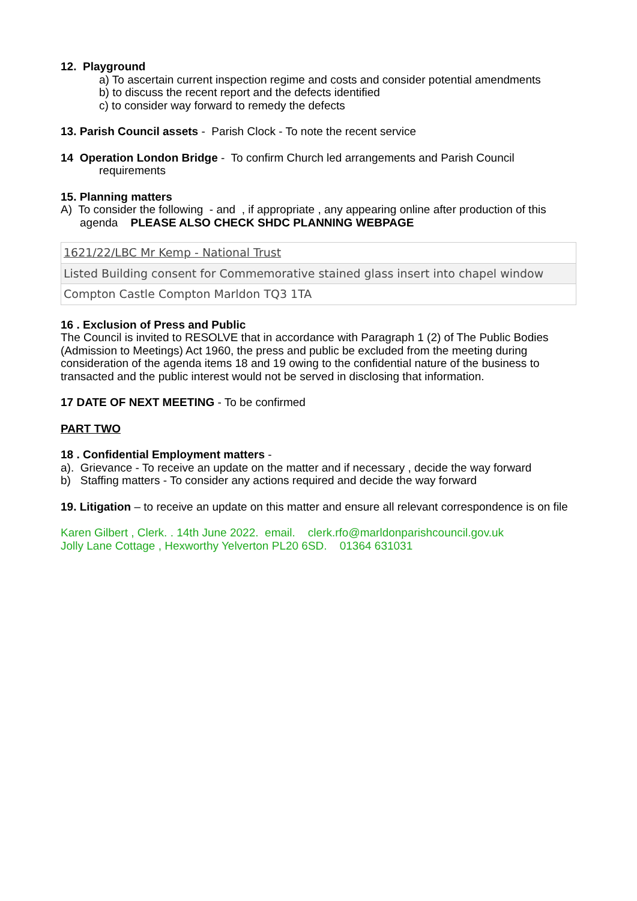12. Playground
a) To ascertain current inspection regime and costs and consider potential amendments
b) to discuss the recent report and the defects identified
c) to consider way forward to remedy the defects
13. Parish Council assets - Parish Clock - To note the recent service
14 Operation London Bridge - To confirm Church led arrangements and Parish Council
requirements
15. Planning matters
A) To consider the following - and , if appropriate , any appearing online after production of this
agenda PLEASE ALSO CHECK SHDC PLANNING WEBPAGE
| 1621/22/LBC Mr Kemp - National Trust |
| Listed Building consent for Commemorative stained glass insert into chapel window |
| Compton Castle Compton Marldon TQ3 1TA |
16 . Exclusion of Press and Public
The Council is invited to RESOLVE that in accordance with Paragraph 1 (2) of The Public Bodies (Admission to Meetings) Act 1960, the press and public be excluded from the meeting during consideration of the agenda items 18 and 19 owing to the confidential nature of the business to transacted and the public interest would not be served in disclosing that information.
17 DATE OF NEXT MEETING - To be confirmed
PART TWO
18 . Confidential Employment matters -
a). Grievance - To receive an update on the matter and if necessary , decide the way forward
b) Staffing matters - To consider any actions required and decide the way forward
19. Litigation – to receive an update on this matter and ensure all relevant correspondence is on file
Karen Gilbert , Clerk. . 14th June 2022. email. clerk.rfo@marldonparishcouncil.gov.uk
Jolly Lane Cottage , Hexworthy Yelverton PL20 6SD. 01364 631031